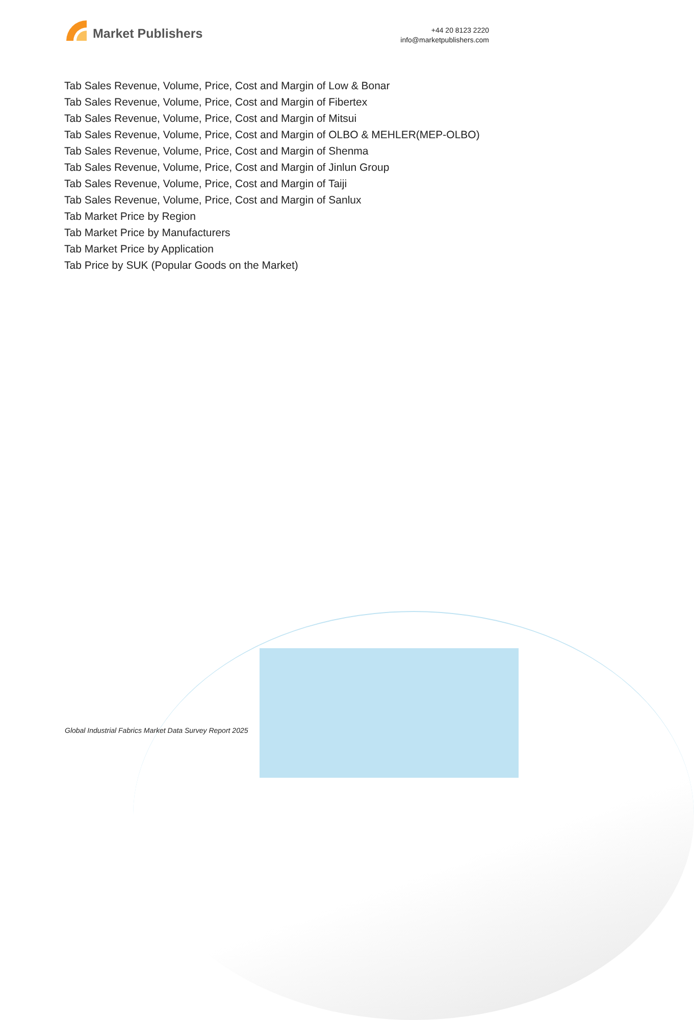Market Publishers
+44 20 8123 2220
info@marketpublishers.com
Tab Sales Revenue, Volume, Price, Cost and Margin of Low & Bonar
Tab Sales Revenue, Volume, Price, Cost and Margin of Fibertex
Tab Sales Revenue, Volume, Price, Cost and Margin of Mitsui
Tab Sales Revenue, Volume, Price, Cost and Margin of OLBO & MEHLER(MEP-OLBO)
Tab Sales Revenue, Volume, Price, Cost and Margin of Shenma
Tab Sales Revenue, Volume, Price, Cost and Margin of Jinlun Group
Tab Sales Revenue, Volume, Price, Cost and Margin of Taiji
Tab Sales Revenue, Volume, Price, Cost and Margin of Sanlux
Tab Market Price by Region
Tab Market Price by Manufacturers
Tab Market Price by Application
Tab Price by SUK (Popular Goods on the Market)
Global Industrial Fabrics Market Data Survey Report 2025